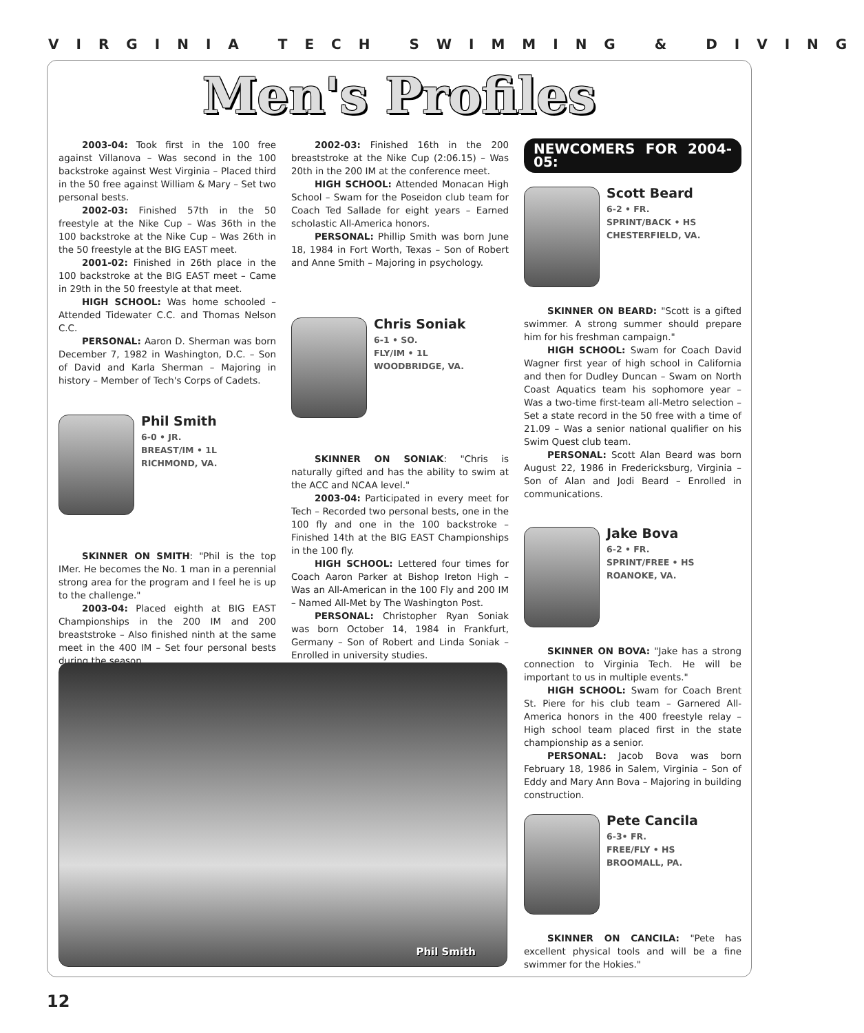VIRGINIA TECH SWIMMING & DIVING
Men's Profiles
2003-04: Took first in the 100 free against Villanova – Was second in the 100 backstroke against West Virginia – Placed third in the 50 free against William & Mary – Set two personal bests.
2002-03: Finished 57th in the 50 freestyle at the Nike Cup – Was 36th in the 100 backstroke at the Nike Cup – Was 26th in the 50 freestyle at the BIG EAST meet.
2001-02: Finished in 26th place in the 100 backstroke at the BIG EAST meet – Came in 29th in the 50 freestyle at that meet.
HIGH SCHOOL: Was home schooled – Attended Tidewater C.C. and Thomas Nelson C.C.
PERSONAL: Aaron D. Sherman was born December 7, 1982 in Washington, D.C. – Son of David and Karla Sherman – Majoring in history – Member of Tech's Corps of Cadets.
Phil Smith
6-0 • JR.
BREAST/IM • 1L
RICHMOND, VA.
SKINNER ON SMITH: "Phil is the top IMer. He becomes the No. 1 man in a perennial strong area for the program and I feel he is up to the challenge."
2003-04: Placed eighth at BIG EAST Championships in the 200 IM and 200 breaststroke – Also finished ninth at the same meet in the 400 IM – Set four personal bests during the season.
2002-03: Finished 16th in the 200 breaststroke at the Nike Cup (2:06.15) – Was 20th in the 200 IM at the conference meet.
HIGH SCHOOL: Attended Monacan High School – Swam for the Poseidon club team for Coach Ted Sallade for eight years – Earned scholastic All-America honors.
PERSONAL: Phillip Smith was born June 18, 1984 in Fort Worth, Texas – Son of Robert and Anne Smith – Majoring in psychology.
Chris Soniak
6-1 • SO.
FLY/IM • 1L
WOODBRIDGE, VA.
SKINNER ON SONIAK: "Chris is naturally gifted and has the ability to swim at the ACC and NCAA level."
2003-04: Participated in every meet for Tech – Recorded two personal bests, one in the 100 fly and one in the 100 backstroke – Finished 14th at the BIG EAST Championships in the 100 fly.
HIGH SCHOOL: Lettered four times for Coach Aaron Parker at Bishop Ireton High – Was an All-American in the 100 Fly and 200 IM – Named All-Met by The Washington Post.
PERSONAL: Christopher Ryan Soniak was born October 14, 1984 in Frankfurt, Germany – Son of Robert and Linda Soniak – Enrolled in university studies.
NEWCOMERS FOR 2004-05:
Scott Beard
6-2 • FR.
SPRINT/BACK • HS
CHESTERFIELD, VA.
SKINNER ON BEARD: "Scott is a gifted swimmer. A strong summer should prepare him for his freshman campaign."
HIGH SCHOOL: Swam for Coach David Wagner first year of high school in California and then for Dudley Duncan – Swam on North Coast Aquatics team his sophomore year – Was a two-time first-team all-Metro selection – Set a state record in the 50 free with a time of 21.09 – Was a senior national qualifier on his Swim Quest club team.
PERSONAL: Scott Alan Beard was born August 22, 1986 in Fredericksburg, Virginia – Son of Alan and Jodi Beard – Enrolled in communications.
Jake Bova
6-2 • FR.
SPRINT/FREE • HS
ROANOKE, VA.
SKINNER ON BOVA: "Jake has a strong connection to Virginia Tech. He will be important to us in multiple events."
HIGH SCHOOL: Swam for Coach Brent St. Piere for his club team – Garnered All-America honors in the 400 freestyle relay – High school team placed first in the state championship as a senior.
PERSONAL: Jacob Bova was born February 18, 1986 in Salem, Virginia – Son of Eddy and Mary Ann Bova – Majoring in building construction.
Pete Cancila
6-3• FR.
FREE/FLY • HS
BROOMALL, PA.
SKINNER ON CANCILA: "Pete has excellent physical tools and will be a fine swimmer for the Hokies."
Phil Smith
12